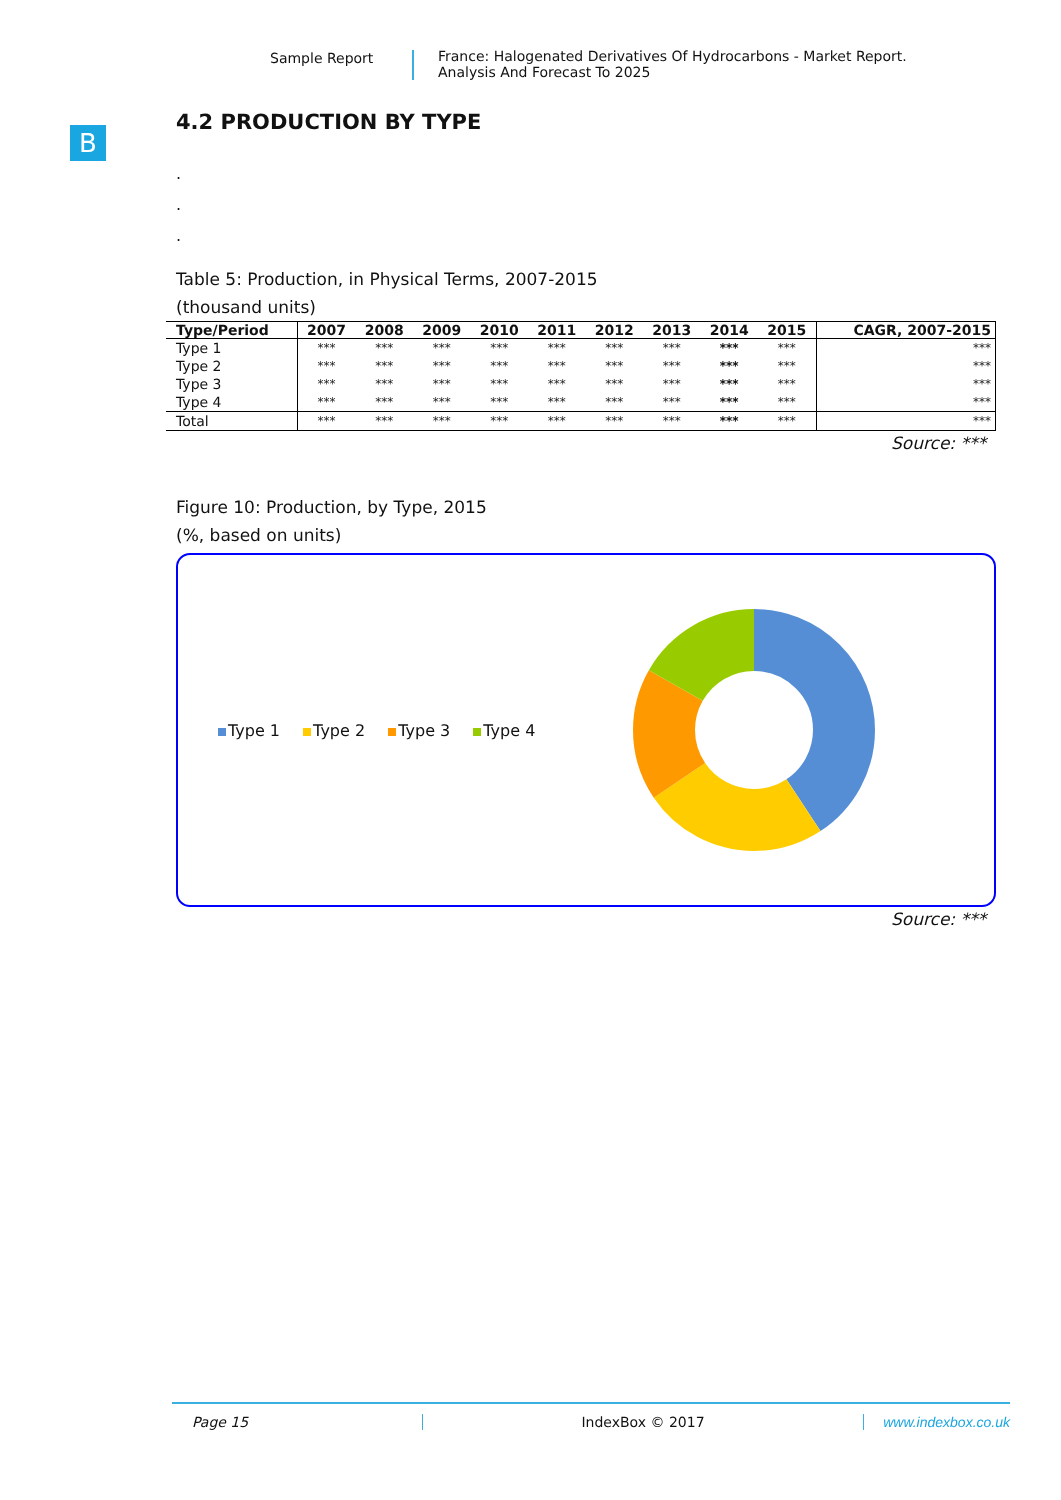Sample Report France: Halogenated Derivatives Of Hydrocarbons - Market Report.
Analysis And Forecast To 2025
B
4.2 PRODUCTION BY TYPE
.
.
.
Table 5: Production, in Physical Terms, 2007-2015
(thousand units)
| Type/Period | 2007 | 2008 | 2009 | 2010 | 2011 | 2012 | 2013 | 2014 | 2015 | CAGR, 2007-2015 |
| --- | --- | --- | --- | --- | --- | --- | --- | --- | --- | --- |
| Type 1 | *** | *** | *** | *** | *** | *** | *** | *** | *** | *** |
| Type 2 | *** | *** | *** | *** | *** | *** | *** | *** | *** | *** |
| Type 3 | *** | *** | *** | *** | *** | *** | *** | *** | *** | *** |
| Type 4 | *** | *** | *** | *** | *** | *** | *** | *** | *** | *** |
| Total | *** | *** | *** | *** | *** | *** | *** | *** | *** | *** |
Source: ***
Figure 10: Production, by Type, 2015
(%, based on units)
Type 1 Type 2 Type 3 Type 4
Source: ***
Page 15 IndexBox © 2017 www.indexbox.co.uk